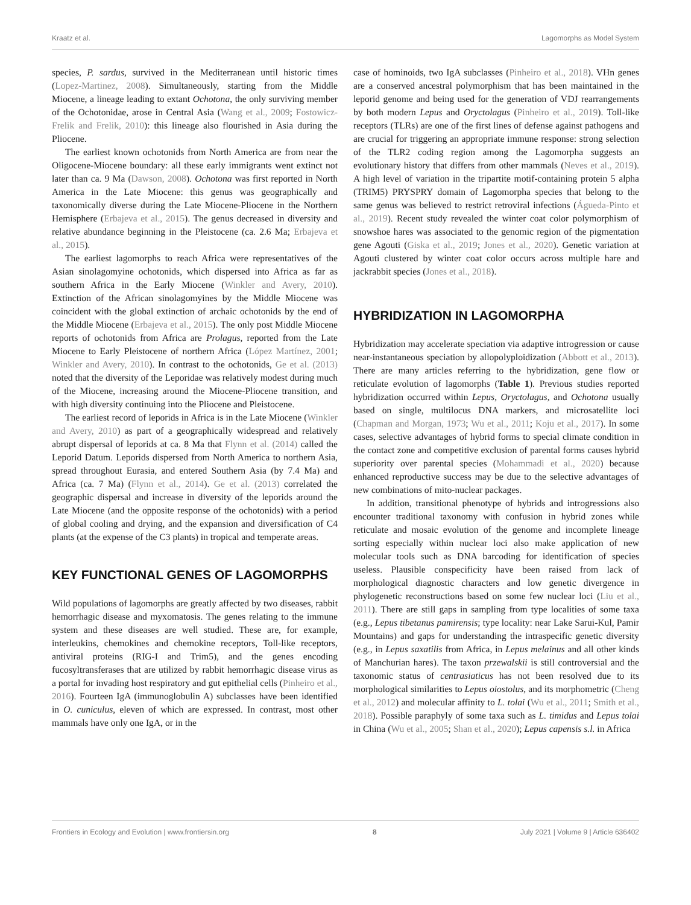Kraatz et al. Lagomorphs as Model System
species, P. sardus, survived in the Mediterranean until historic times (Lopez-Martinez, 2008). Simultaneously, starting from the Middle Miocene, a lineage leading to extant Ochotona, the only surviving member of the Ochotonidae, arose in Central Asia (Wang et al., 2009; Fostowicz-Frelik and Frelik, 2010): this lineage also flourished in Asia during the Pliocene.
The earliest known ochotonids from North America are from near the Oligocene-Miocene boundary: all these early immigrants went extinct not later than ca. 9 Ma (Dawson, 2008). Ochotona was first reported in North America in the Late Miocene: this genus was geographically and taxonomically diverse during the Late Miocene-Pliocene in the Northern Hemisphere (Erbajeva et al., 2015). The genus decreased in diversity and relative abundance beginning in the Pleistocene (ca. 2.6 Ma; Erbajeva et al., 2015).
The earliest lagomorphs to reach Africa were representatives of the Asian sinolagomyine ochotonids, which dispersed into Africa as far as southern Africa in the Early Miocene (Winkler and Avery, 2010). Extinction of the African sinolagomyines by the Middle Miocene was coincident with the global extinction of archaic ochotonids by the end of the Middle Miocene (Erbajeva et al., 2015). The only post Middle Miocene reports of ochotonids from Africa are Prolagus, reported from the Late Miocene to Early Pleistocene of northern Africa (López Martínez, 2001; Winkler and Avery, 2010). In contrast to the ochotonids, Ge et al. (2013) noted that the diversity of the Leporidae was relatively modest during much of the Miocene, increasing around the Miocene-Pliocene transition, and with high diversity continuing into the Pliocene and Pleistocene.
The earliest record of leporids in Africa is in the Late Miocene (Winkler and Avery, 2010) as part of a geographically widespread and relatively abrupt dispersal of leporids at ca. 8 Ma that Flynn et al. (2014) called the Leporid Datum. Leporids dispersed from North America to northern Asia, spread throughout Eurasia, and entered Southern Asia (by 7.4 Ma) and Africa (ca. 7 Ma) (Flynn et al., 2014). Ge et al. (2013) correlated the geographic dispersal and increase in diversity of the leporids around the Late Miocene (and the opposite response of the ochotonids) with a period of global cooling and drying, and the expansion and diversification of C4 plants (at the expense of the C3 plants) in tropical and temperate areas.
KEY FUNCTIONAL GENES OF LAGOMORPHS
Wild populations of lagomorphs are greatly affected by two diseases, rabbit hemorrhagic disease and myxomatosis. The genes relating to the immune system and these diseases are well studied. These are, for example, interleukins, chemokines and chemokine receptors, Toll-like receptors, antiviral proteins (RIG-I and Trim5), and the genes encoding fucosyltransferases that are utilized by rabbit hemorrhagic disease virus as a portal for invading host respiratory and gut epithelial cells (Pinheiro et al., 2016). Fourteen IgA (immunoglobulin A) subclasses have been identified in O. cuniculus, eleven of which are expressed. In contrast, most other mammals have only one IgA, or in the
case of hominoids, two IgA subclasses (Pinheiro et al., 2018). VHn genes are a conserved ancestral polymorphism that has been maintained in the leporid genome and being used for the generation of VDJ rearrangements by both modern Lepus and Oryctolagus (Pinheiro et al., 2019). Toll-like receptors (TLRs) are one of the first lines of defense against pathogens and are crucial for triggering an appropriate immune response: strong selection of the TLR2 coding region among the Lagomorpha suggests an evolutionary history that differs from other mammals (Neves et al., 2019). A high level of variation in the tripartite motif-containing protein 5 alpha (TRIM5) PRYSPRY domain of Lagomorpha species that belong to the same genus was believed to restrict retroviral infections (Águeda-Pinto et al., 2019). Recent study revealed the winter coat color polymorphism of snowshoe hares was associated to the genomic region of the pigmentation gene Agouti (Giska et al., 2019; Jones et al., 2020). Genetic variation at Agouti clustered by winter coat color occurs across multiple hare and jackrabbit species (Jones et al., 2018).
HYBRIDIZATION IN LAGOMORPHA
Hybridization may accelerate speciation via adaptive introgression or cause near-instantaneous speciation by allopolyploidization (Abbott et al., 2013). There are many articles referring to the hybridization, gene flow or reticulate evolution of lagomorphs (Table 1). Previous studies reported hybridization occurred within Lepus, Oryctolagus, and Ochotona usually based on single, multilocus DNA markers, and microsatellite loci (Chapman and Morgan, 1973; Wu et al., 2011; Koju et al., 2017). In some cases, selective advantages of hybrid forms to special climate condition in the contact zone and competitive exclusion of parental forms causes hybrid superiority over parental species (Mohammadi et al., 2020) because enhanced reproductive success may be due to the selective advantages of new combinations of mito-nuclear packages.
In addition, transitional phenotype of hybrids and introgressions also encounter traditional taxonomy with confusion in hybrid zones while reticulate and mosaic evolution of the genome and incomplete lineage sorting especially within nuclear loci also make application of new molecular tools such as DNA barcoding for identification of species useless. Plausible conspecificity have been raised from lack of morphological diagnostic characters and low genetic divergence in phylogenetic reconstructions based on some few nuclear loci (Liu et al., 2011). There are still gaps in sampling from type localities of some taxa (e.g., Lepus tibetanus pamirensis; type locality: near Lake Sarui-Kul, Pamir Mountains) and gaps for understanding the intraspecific genetic diversity (e.g., in Lepus saxatilis from Africa, in Lepus melainus and all other kinds of Manchurian hares). The taxon przewalskii is still controversial and the taxonomic status of centrasiaticus has not been resolved due to its morphological similarities to Lepus oiostolus, and its morphometric (Cheng et al., 2012) and molecular affinity to L. tolai (Wu et al., 2011; Smith et al., 2018). Possible paraphyly of some taxa such as L. timidus and Lepus tolai in China (Wu et al., 2005; Shan et al., 2020); Lepus capensis s.l. in Africa
Frontiers in Ecology and Evolution | www.frontiersin.org 8 July 2021 | Volume 9 | Article 636402